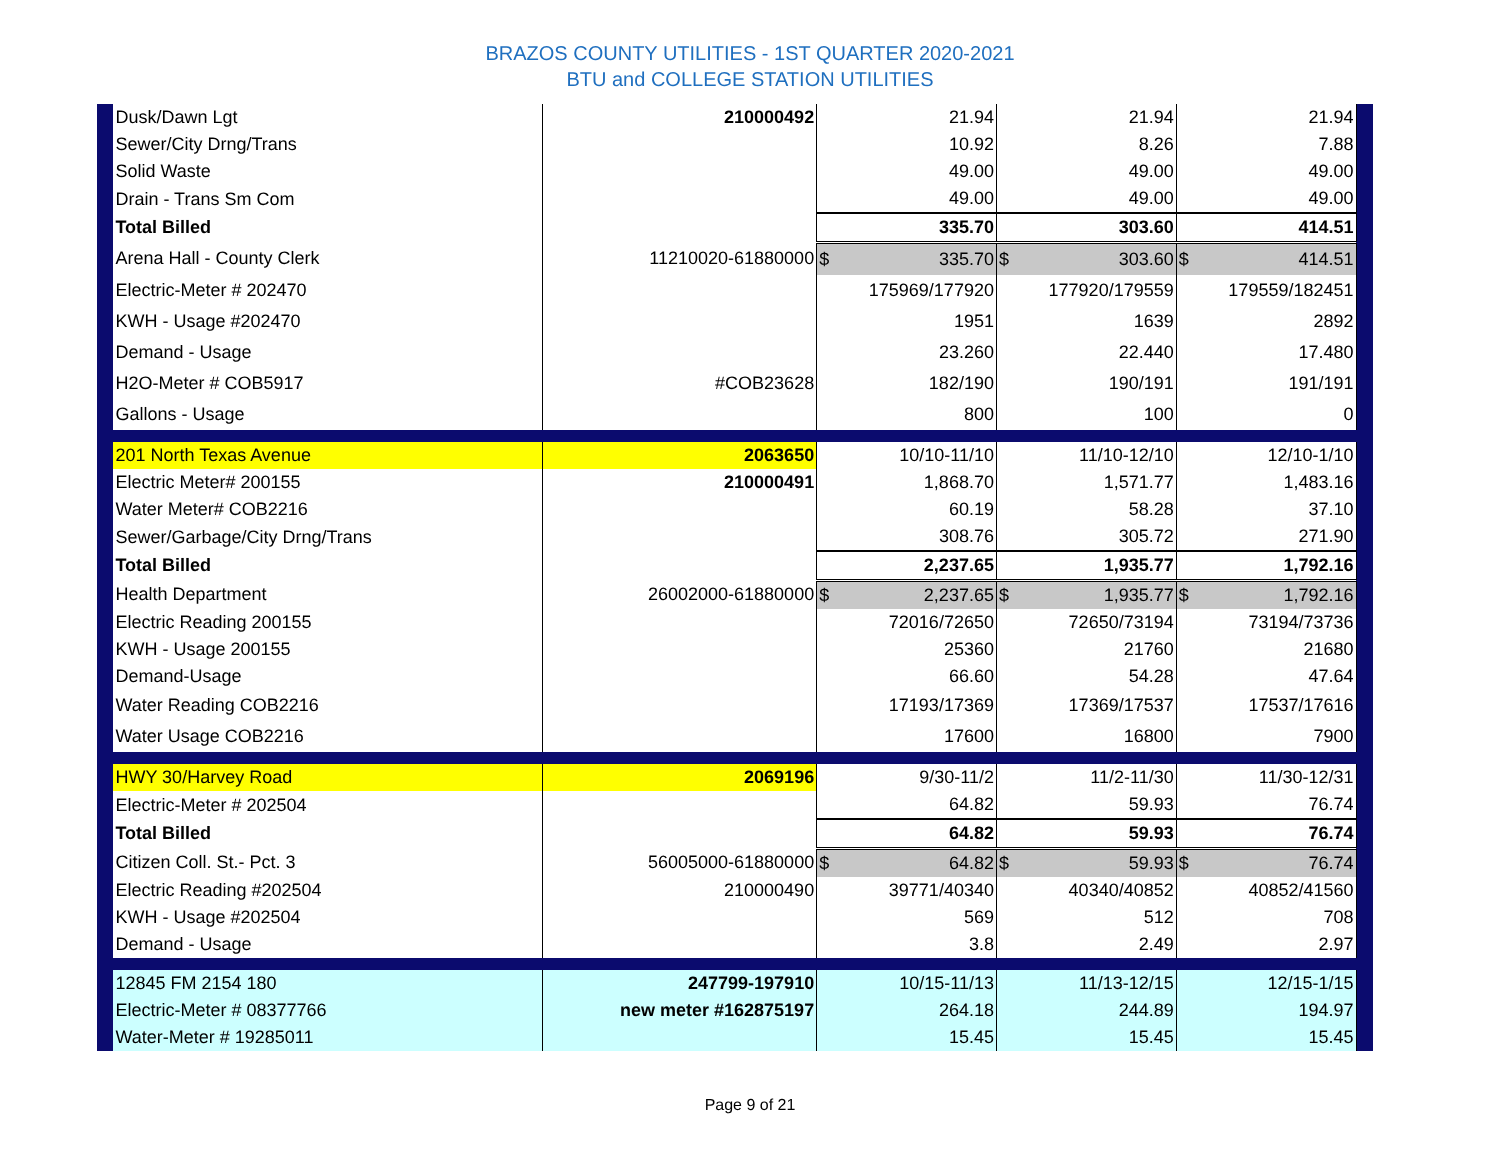BRAZOS COUNTY UTILITIES - 1ST QUARTER 2020-2021
BTU and COLLEGE STATION UTILITIES
| | Dusk/Dawn Lgt | 210000492 | 21.94 | 21.94 | 21.94 | |
| | Sewer/City Drng/Trans | | 10.92 | 8.26 | 7.88 | |
| | Solid Waste | | 49.00 | 49.00 | 49.00 | |
| | Drain - Trans Sm Com | | 49.00 | 49.00 | 49.00 | |
| | Total Billed | | 335.70 | 303.60 | 414.51 | |
| | Arena Hall - County Clerk | 11210020-61880000 | $ 335.70 | $ 303.60 | $ 414.51 | |
| | Electric-Meter # 202470 | | 175969/177920 | 177920/179559 | 179559/182451 | |
| | KWH - Usage #202470 | | 1951 | 1639 | 2892 | |
| | Demand - Usage | | 23.260 | 22.440 | 17.480 | |
| | H2O-Meter # COB5917 | #COB23628 | 182/190 | 190/191 | 191/191 | |
| | Gallons - Usage | | 800 | 100 | 0 | |
| | 201 North Texas Avenue | 2063650 | 10/10-11/10 | 11/10-12/10 | 12/10-1/10 | |
| | Electric Meter# 200155 | 210000491 | 1,868.70 | 1,571.77 | 1,483.16 | |
| | Water Meter# COB2216 | | 60.19 | 58.28 | 37.10 | |
| | Sewer/Garbage/City Drng/Trans | | 308.76 | 305.72 | 271.90 | |
| | Total Billed | | 2,237.65 | 1,935.77 | 1,792.16 | |
| | Health Department | 26002000-61880000 | $ 2,237.65 | $ 1,935.77 | $ 1,792.16 | |
| | Electric Reading 200155 | | 72016/72650 | 72650/73194 | 73194/73736 | |
| | KWH - Usage 200155 | | 25360 | 21760 | 21680 | |
| | Demand-Usage | | 66.60 | 54.28 | 47.64 | |
| | Water Reading COB2216 | | 17193/17369 | 17369/17537 | 17537/17616 | |
| | Water Usage COB2216 | | 17600 | 16800 | 7900 | |
| | HWY 30/Harvey Road | 2069196 | 9/30-11/2 | 11/2-11/30 | 11/30-12/31 | |
| | Electric-Meter # 202504 | | 64.82 | 59.93 | 76.74 | |
| | Total Billed | | 64.82 | 59.93 | 76.74 | |
| | Citizen Coll. St.- Pct. 3 | 56005000-61880000 | $ 64.82 | $ 59.93 | $ 76.74 | |
| | Electric Reading #202504 | 210000490 | 39771/40340 | 40340/40852 | 40852/41560 | |
| | KWH - Usage #202504 | | 569 | 512 | 708 | |
| | Demand - Usage | | 3.8 | 2.49 | 2.97 | |
| | 12845 FM 2154 180 | 247799-197910 | 10/15-11/13 | 11/13-12/15 | 12/15-1/15 | |
| | Electric-Meter # 08377766 | new meter #162875197 | 264.18 | 244.89 | 194.97 | |
| | Water-Meter # 19285011 | | 15.45 | 15.45 | 15.45 | |
Page 9 of 21